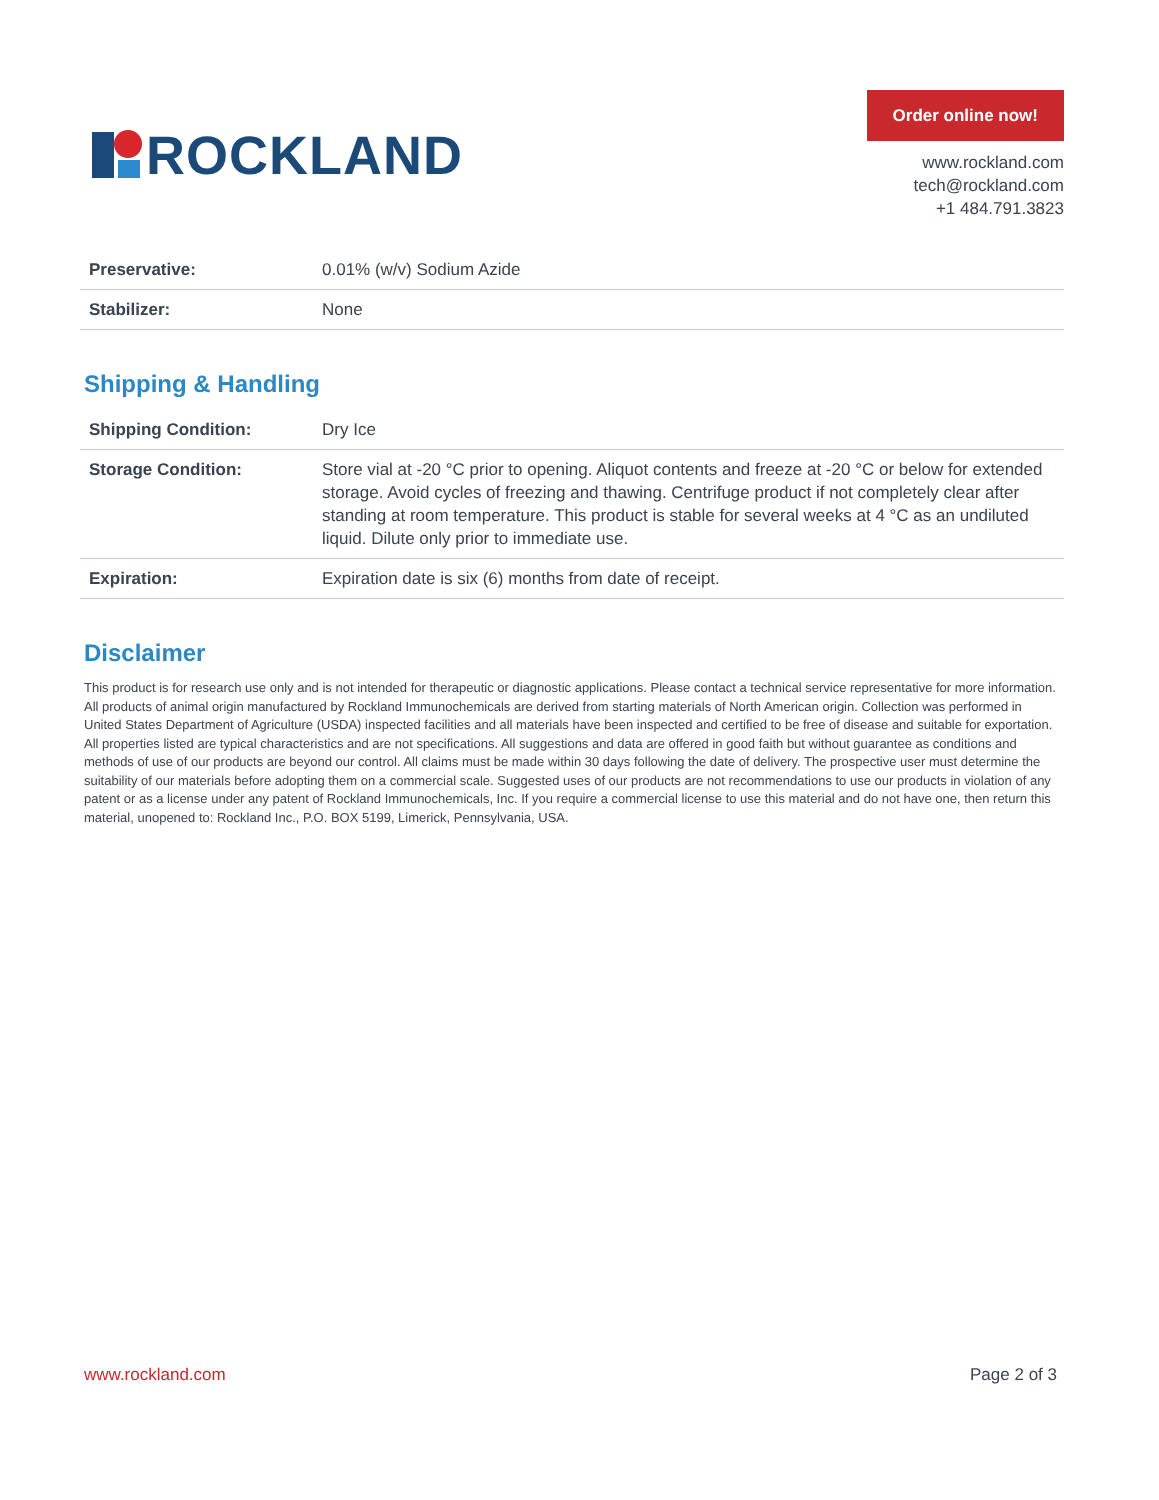ROCKLAND
Order online now!
www.rockland.com
tech@rockland.com
+1 484.791.3823
| Preservative: | 0.01% (w/v) Sodium Azide |
| Stabilizer: | None |
Shipping & Handling
| Shipping Condition: | Dry Ice |
| Storage Condition: | Store vial at -20 °C prior to opening. Aliquot contents and freeze at -20 °C or below for extended storage. Avoid cycles of freezing and thawing. Centrifuge product if not completely clear after standing at room temperature. This product is stable for several weeks at 4 °C as an undiluted liquid. Dilute only prior to immediate use. |
| Expiration: | Expiration date is six (6) months from date of receipt. |
Disclaimer
This product is for research use only and is not intended for therapeutic or diagnostic applications. Please contact a technical service representative for more information. All products of animal origin manufactured by Rockland Immunochemicals are derived from starting materials of North American origin. Collection was performed in United States Department of Agriculture (USDA) inspected facilities and all materials have been inspected and certified to be free of disease and suitable for exportation. All properties listed are typical characteristics and are not specifications. All suggestions and data are offered in good faith but without guarantee as conditions and methods of use of our products are beyond our control. All claims must be made within 30 days following the date of delivery. The prospective user must determine the suitability of our materials before adopting them on a commercial scale. Suggested uses of our products are not recommendations to use our products in violation of any patent or as a license under any patent of Rockland Immunochemicals, Inc. If you require a commercial license to use this material and do not have one, then return this material, unopened to: Rockland Inc., P.O. BOX 5199, Limerick, Pennsylvania, USA.
www.rockland.com Page 2 of 3